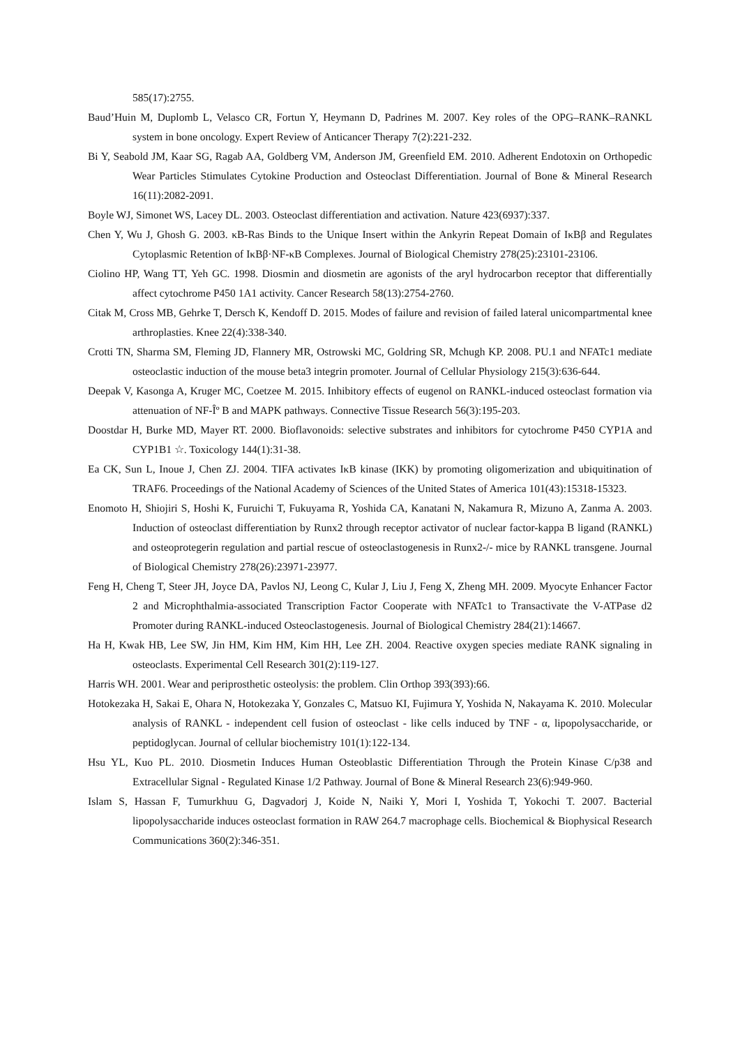585(17):2755.
Baud’Huin M, Duplomb L, Velasco CR, Fortun Y, Heymann D, Padrines M. 2007. Key roles of the OPG–RANK–RANKL system in bone oncology. Expert Review of Anticancer Therapy 7(2):221-232.
Bi Y, Seabold JM, Kaar SG, Ragab AA, Goldberg VM, Anderson JM, Greenfield EM. 2010. Adherent Endotoxin on Orthopedic Wear Particles Stimulates Cytokine Production and Osteoclast Differentiation. Journal of Bone & Mineral Research 16(11):2082-2091.
Boyle WJ, Simonet WS, Lacey DL. 2003. Osteoclast differentiation and activation. Nature 423(6937):337.
Chen Y, Wu J, Ghosh G. 2003. κB-Ras Binds to the Unique Insert within the Ankyrin Repeat Domain of IκBβ and Regulates Cytoplasmic Retention of IκBβ·NF-κB Complexes. Journal of Biological Chemistry 278(25):23101-23106.
Ciolino HP, Wang TT, Yeh GC. 1998. Diosmin and diosmetin are agonists of the aryl hydrocarbon receptor that differentially affect cytochrome P450 1A1 activity. Cancer Research 58(13):2754-2760.
Citak M, Cross MB, Gehrke T, Dersch K, Kendoff D. 2015. Modes of failure and revision of failed lateral unicompartmental knee arthroplasties. Knee 22(4):338-340.
Crotti TN, Sharma SM, Fleming JD, Flannery MR, Ostrowski MC, Goldring SR, Mchugh KP. 2008. PU.1 and NFATc1 mediate osteoclastic induction of the mouse beta3 integrin promoter. Journal of Cellular Physiology 215(3):636-644.
Deepak V, Kasonga A, Kruger MC, Coetzee M. 2015. Inhibitory effects of eugenol on RANKL-induced osteoclast formation via attenuation of NF-Îº B and MAPK pathways. Connective Tissue Research 56(3):195-203.
Doostdar H, Burke MD, Mayer RT. 2000. Bioflavonoids: selective substrates and inhibitors for cytochrome P450 CYP1A and CYP1B1 ☆. Toxicology 144(1):31-38.
Ea CK, Sun L, Inoue J, Chen ZJ. 2004. TIFA activates IκB kinase (IKK) by promoting oligomerization and ubiquitination of TRAF6. Proceedings of the National Academy of Sciences of the United States of America 101(43):15318-15323.
Enomoto H, Shiojiri S, Hoshi K, Furuichi T, Fukuyama R, Yoshida CA, Kanatani N, Nakamura R, Mizuno A, Zanma A. 2003. Induction of osteoclast differentiation by Runx2 through receptor activator of nuclear factor-kappa B ligand (RANKL) and osteoprotegerin regulation and partial rescue of osteoclastogenesis in Runx2-/- mice by RANKL transgene. Journal of Biological Chemistry 278(26):23971-23977.
Feng H, Cheng T, Steer JH, Joyce DA, Pavlos NJ, Leong C, Kular J, Liu J, Feng X, Zheng MH. 2009. Myocyte Enhancer Factor 2 and Microphthalmia-associated Transcription Factor Cooperate with NFATc1 to Transactivate the V-ATPase d2 Promoter during RANKL-induced Osteoclastogenesis. Journal of Biological Chemistry 284(21):14667.
Ha H, Kwak HB, Lee SW, Jin HM, Kim HM, Kim HH, Lee ZH. 2004. Reactive oxygen species mediate RANK signaling in osteoclasts. Experimental Cell Research 301(2):119-127.
Harris WH. 2001. Wear and periprosthetic osteolysis: the problem. Clin Orthop 393(393):66.
Hotokezaka H, Sakai E, Ohara N, Hotokezaka Y, Gonzales C, Matsuo KI, Fujimura Y, Yoshida N, Nakayama K. 2010. Molecular analysis of RANKL ‐ independent cell fusion of osteoclast ‐ like cells induced by TNF ‐ α, lipopolysaccharide, or peptidoglycan. Journal of cellular biochemistry 101(1):122-134.
Hsu YL, Kuo PL. 2010. Diosmetin Induces Human Osteoblastic Differentiation Through the Protein Kinase C/p38 and Extracellular Signal ‐ Regulated Kinase 1/2 Pathway. Journal of Bone & Mineral Research 23(6):949-960.
Islam S, Hassan F, Tumurkhuu G, Dagvadorj J, Koide N, Naiki Y, Mori I, Yoshida T, Yokochi T. 2007. Bacterial lipopolysaccharide induces osteoclast formation in RAW 264.7 macrophage cells. Biochemical & Biophysical Research Communications 360(2):346-351.